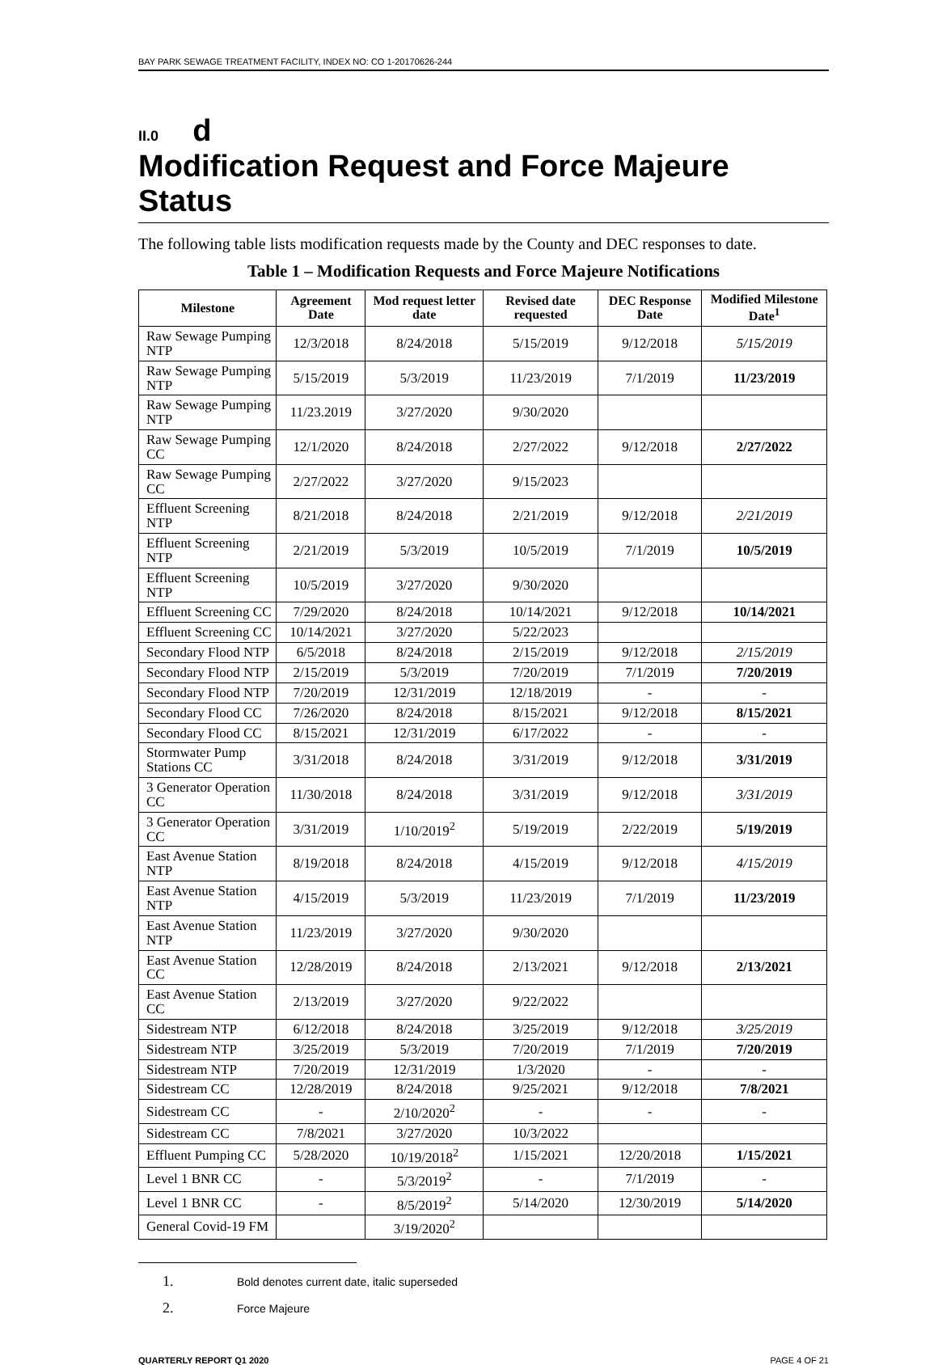BAY PARK SEWAGE TREATMENT FACILITY, INDEX NO: CO 1-20170626-244
II.0 d
Modification Request and Force Majeure Status
The following table lists modification requests made by the County and DEC responses to date.
Table 1 – Modification Requests and Force Majeure Notifications
| Milestone | Agreement Date | Mod request letter date | Revised date requested | DEC Response Date | Modified Milestone Date<sup>1</sup> |
| --- | --- | --- | --- | --- | --- |
| Raw Sewage Pumping NTP | 12/3/2018 | 8/24/2018 | 5/15/2019 | 9/12/2018 | 5/15/2019 |
| Raw Sewage Pumping NTP | 5/15/2019 | 5/3/2019 | 11/23/2019 | 7/1/2019 | 11/23/2019 |
| Raw Sewage Pumping NTP | 11/23.2019 | 3/27/2020 | 9/30/2020 | | |
| Raw Sewage Pumping CC | 12/1/2020 | 8/24/2018 | 2/27/2022 | 9/12/2018 | 2/27/2022 |
| Raw Sewage Pumping CC | 2/27/2022 | 3/27/2020 | 9/15/2023 | | |
| Effluent Screening NTP | 8/21/2018 | 8/24/2018 | 2/21/2019 | 9/12/2018 | 2/21/2019 |
| Effluent Screening NTP | 2/21/2019 | 5/3/2019 | 10/5/2019 | 7/1/2019 | 10/5/2019 |
| Effluent Screening NTP | 10/5/2019 | 3/27/2020 | 9/30/2020 | | |
| Effluent Screening CC | 7/29/2020 | 8/24/2018 | 10/14/2021 | 9/12/2018 | 10/14/2021 |
| Effluent Screening CC | 10/14/2021 | 3/27/2020 | 5/22/2023 | | |
| Secondary Flood NTP | 6/5/2018 | 8/24/2018 | 2/15/2019 | 9/12/2018 | 2/15/2019 |
| Secondary Flood NTP | 2/15/2019 | 5/3/2019 | 7/20/2019 | 7/1/2019 | 7/20/2019 |
| Secondary Flood NTP | 7/20/2019 | 12/31/2019 | 12/18/2019 | - | - |
| Secondary Flood CC | 7/26/2020 | 8/24/2018 | 8/15/2021 | 9/12/2018 | 8/15/2021 |
| Secondary Flood CC | 8/15/2021 | 12/31/2019 | 6/17/2022 | - | - |
| Stormwater Pump Stations CC | 3/31/2018 | 8/24/2018 | 3/31/2019 | 9/12/2018 | 3/31/2019 |
| 3 Generator Operation CC | 11/30/2018 | 8/24/2018 | 3/31/2019 | 9/12/2018 | 3/31/2019 |
| 3 Generator Operation CC | 3/31/2019 | 1/10/2019<sup>2</sup> | 5/19/2019 | 2/22/2019 | 5/19/2019 |
| East Avenue Station NTP | 8/19/2018 | 8/24/2018 | 4/15/2019 | 9/12/2018 | 4/15/2019 |
| East Avenue Station NTP | 4/15/2019 | 5/3/2019 | 11/23/2019 | 7/1/2019 | 11/23/2019 |
| East Avenue Station NTP | 11/23/2019 | 3/27/2020 | 9/30/2020 | | |
| East Avenue Station CC | 12/28/2019 | 8/24/2018 | 2/13/2021 | 9/12/2018 | 2/13/2021 |
| East Avenue Station CC | 2/13/2019 | 3/27/2020 | 9/22/2022 | | |
| Sidestream NTP | 6/12/2018 | 8/24/2018 | 3/25/2019 | 9/12/2018 | 3/25/2019 |
| Sidestream NTP | 3/25/2019 | 5/3/2019 | 7/20/2019 | 7/1/2019 | 7/20/2019 |
| Sidestream NTP | 7/20/2019 | 12/31/2019 | 1/3/2020 | - | - |
| Sidestream CC | 12/28/2019 | 8/24/2018 | 9/25/2021 | 9/12/2018 | 7/8/2021 |
| Sidestream CC | - | 2/10/2020<sup>2</sup> | - | - | - |
| Sidestream CC | 7/8/2021 | 3/27/2020 | 10/3/2022 | | |
| Effluent Pumping CC | 5/28/2020 | 10/19/2018<sup>2</sup> | 1/15/2021 | 12/20/2018 | 1/15/2021 |
| Level 1 BNR CC | - | 5/3/2019<sup>2</sup> | - | 7/1/2019 | - |
| Level 1 BNR CC | - | 8/5/2019<sup>2</sup> | 5/14/2020 | 12/30/2019 | 5/14/2020 |
| General Covid-19 FM | | 3/19/2020<sup>2</sup> | | | |
1. Bold denotes current date, italic superseded
2. Force Majeure
QUARTERLY REPORT Q1 2020 PAGE 4 OF 21